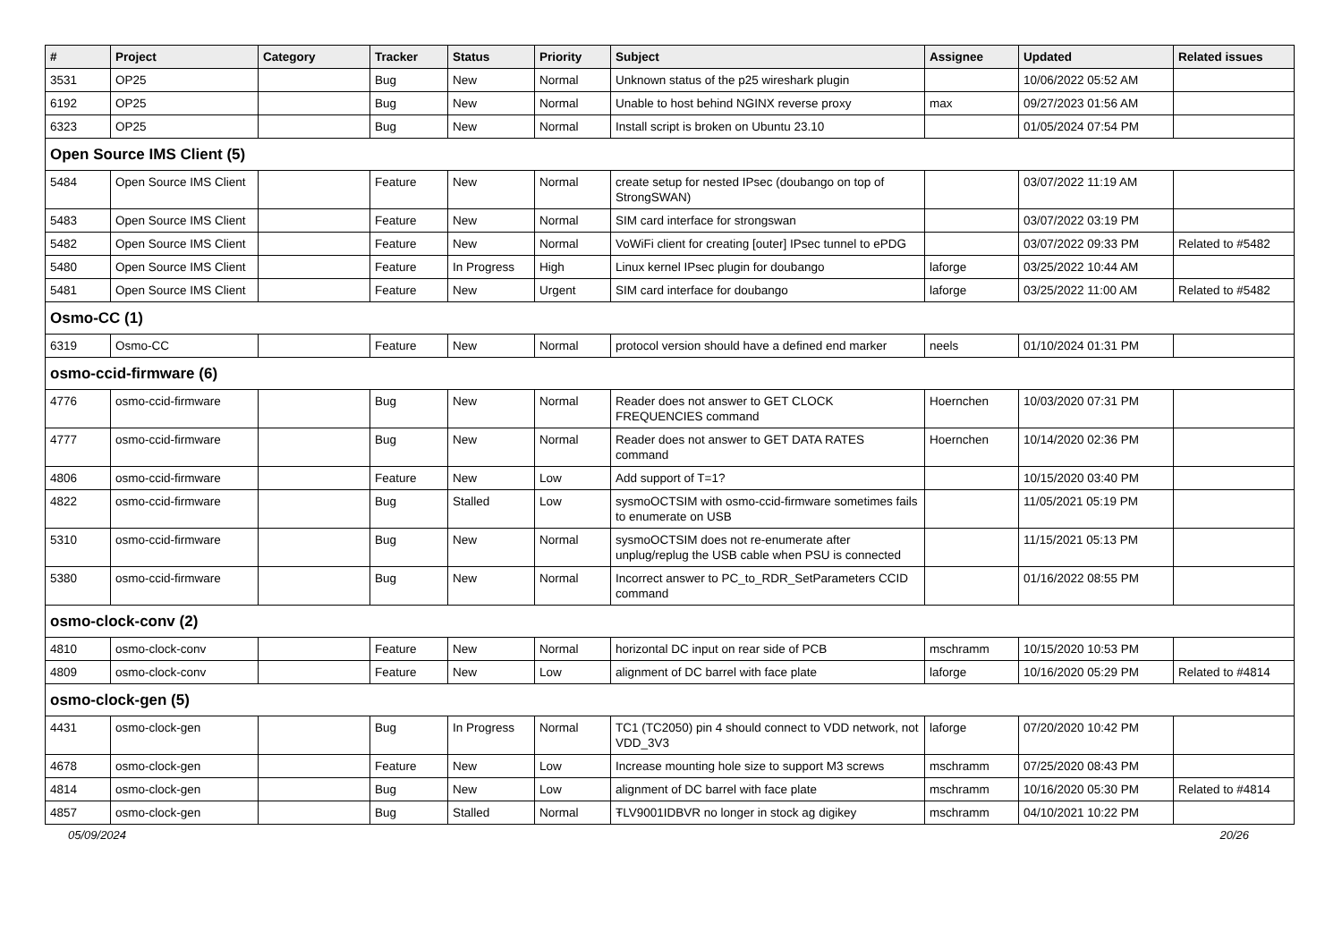| # | Project | Category | Tracker | Status | Priority | Subject | Assignee | Updated | Related issues |
| --- | --- | --- | --- | --- | --- | --- | --- | --- | --- |
| 3531 | OP25 | | Bug | New | Normal | Unknown status of the p25 wireshark plugin | | 10/06/2022 05:52 AM | |
| 6192 | OP25 | | Bug | New | Normal | Unable to host behind NGINX reverse proxy | max | 09/27/2023 01:56 AM | |
| 6323 | OP25 | | Bug | New | Normal | Install script is broken on Ubuntu 23.10 | | 01/05/2024 07:54 PM | |
| Open Source IMS Client (5) | | | | | | | | | |
| 5484 | Open Source IMS Client | | Feature | New | Normal | create setup for nested IPsec (doubango on top of StrongSWAN) | | 03/07/2022 11:19 AM | |
| 5483 | Open Source IMS Client | | Feature | New | Normal | SIM card interface for strongswan | | 03/07/2022 03:19 PM | |
| 5482 | Open Source IMS Client | | Feature | New | Normal | VoWiFi client for creating [outer] IPsec tunnel to ePDG | | 03/07/2022 09:33 PM | Related to #5482 |
| 5480 | Open Source IMS Client | | Feature | In Progress | High | Linux kernel IPsec plugin for doubango | laforge | 03/25/2022 10:44 AM | |
| 5481 | Open Source IMS Client | | Feature | New | Urgent | SIM card interface for doubango | laforge | 03/25/2022 11:00 AM | Related to #5482 |
| Osmo-CC (1) | | | | | | | | | |
| 6319 | Osmo-CC | | Feature | New | Normal | protocol version should have a defined end marker | neels | 01/10/2024 01:31 PM | |
| osmo-ccid-firmware (6) | | | | | | | | | |
| 4776 | osmo-ccid-firmware | | Bug | New | Normal | Reader does not answer to GET CLOCK FREQUENCIES command | Hoernchen | 10/03/2020 07:31 PM | |
| 4777 | osmo-ccid-firmware | | Bug | New | Normal | Reader does not answer to GET DATA RATES command | Hoernchen | 10/14/2020 02:36 PM | |
| 4806 | osmo-ccid-firmware | | Feature | New | Low | Add support of T=1? | | 10/15/2020 03:40 PM | |
| 4822 | osmo-ccid-firmware | | Bug | Stalled | Low | sysmoOCTSIM with osmo-ccid-firmware sometimes fails to enumerate on USB | | 11/05/2021 05:19 PM | |
| 5310 | osmo-ccid-firmware | | Bug | New | Normal | sysmoOCTSIM does not re-enumerate after unplug/replug the USB cable when PSU is connected | | 11/15/2021 05:13 PM | |
| 5380 | osmo-ccid-firmware | | Bug | New | Normal | Incorrect answer to PC_to_RDR_SetParameters CCID command | | 01/16/2022 08:55 PM | |
| osmo-clock-conv (2) | | | | | | | | | |
| 4810 | osmo-clock-conv | | Feature | New | Normal | horizontal DC input on rear side of PCB | mschramm | 10/15/2020 10:53 PM | |
| 4809 | osmo-clock-conv | | Feature | New | Low | alignment of DC barrel with face plate | laforge | 10/16/2020 05:29 PM | Related to #4814 |
| osmo-clock-gen (5) | | | | | | | | | |
| 4431 | osmo-clock-gen | | Bug | In Progress | Normal | TC1 (TC2050) pin 4 should connect to VDD network, not VDD_3V3 | laforge | 07/20/2020 10:42 PM | |
| 4678 | osmo-clock-gen | | Feature | New | Low | Increase mounting hole size to support M3 screws | mschramm | 07/25/2020 08:43 PM | |
| 4814 | osmo-clock-gen | | Bug | New | Low | alignment of DC barrel with face plate | mschramm | 10/16/2020 05:30 PM | Related to #4814 |
| 4857 | osmo-clock-gen | | Bug | Stalled | Normal | ŦLV9001IDBVR no longer in stock ag digikey | mschramm | 04/10/2021 10:22 PM | |
05/09/2024 20/26